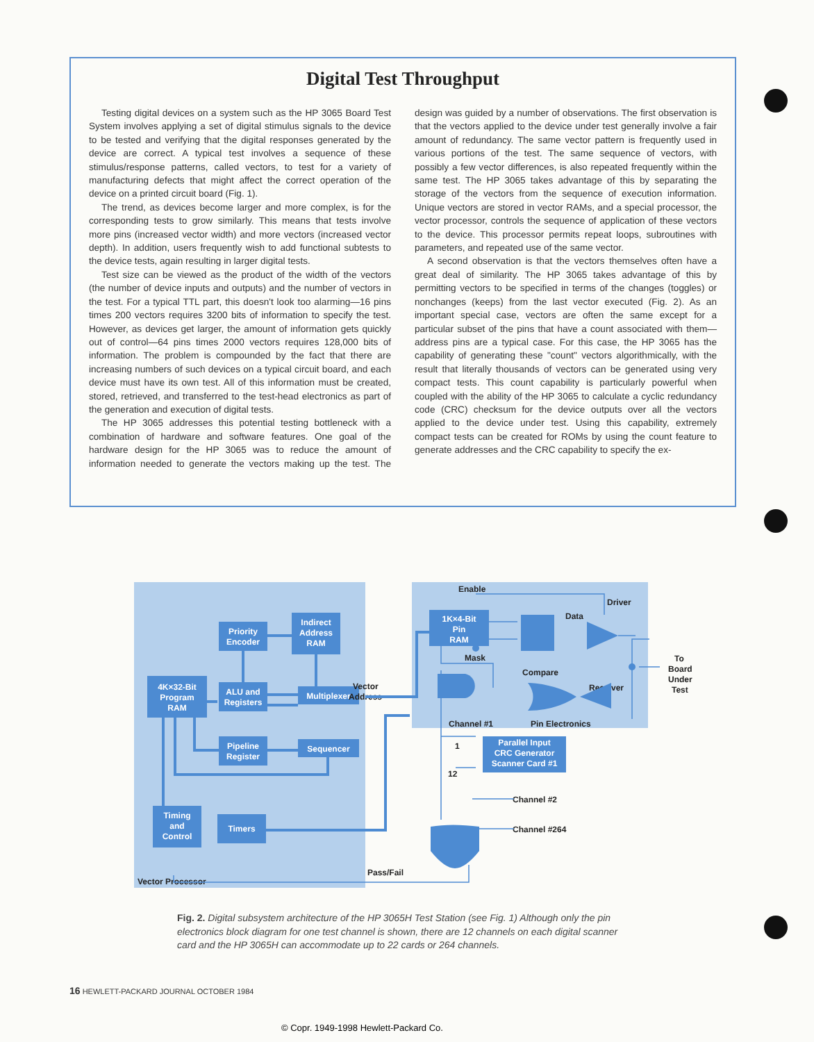Digital Test Throughput
Testing digital devices on a system such as the HP 3065 Board Test System involves applying a set of digital stimulus signals to the device to be tested and verifying that the digital responses generated by the device are correct. A typical test involves a sequence of these stimulus/response patterns, called vectors, to test for a variety of manufacturing defects that might affect the correct operation of the device on a printed circuit board (Fig. 1).
The trend, as devices become larger and more complex, is for the corresponding tests to grow similarly. This means that tests involve more pins (increased vector width) and more vectors (increased vector depth). In addition, users frequently wish to add functional subtests to the device tests, again resulting in larger digital tests.
Test size can be viewed as the product of the width of the vectors (the number of device inputs and outputs) and the number of vectors in the test. For a typical TTL part, this doesn't look too alarming—16 pins times 200 vectors requires 3200 bits of information to specify the test. However, as devices get larger, the amount of information gets quickly out of control—64 pins times 2000 vectors requires 128,000 bits of information. The problem is compounded by the fact that there are increasing numbers of such devices on a typical circuit board, and each device must have its own test. All of this information must be created, stored, retrieved, and transferred to the test-head electronics as part of the generation and execution of digital tests.
The HP 3065 addresses this potential testing bottleneck with a combination of hardware and software features. One goal of the hardware design for the HP 3065 was to reduce the amount of information needed to generate the vectors making up the test. The design was guided by a number of observations. The first observation is that the vectors applied to the device under test generally involve a fair amount of redundancy. The same vector pattern is frequently used in various portions of the test. The same sequence of vectors, with possibly a few vector differences, is also repeated frequently within the same test. The HP 3065 takes advantage of this by separating the storage of the vectors from the sequence of execution information. Unique vectors are stored in vector RAMs, and a special processor, the vector processor, controls the sequence of application of these vectors to the device. This processor permits repeat loops, subroutines with parameters, and repeated use of the same vector.
A second observation is that the vectors themselves often have a great deal of similarity. The HP 3065 takes advantage of this by permitting vectors to be specified in terms of the changes (toggles) or nonchanges (keeps) from the last vector executed (Fig. 2). As an important special case, vectors are often the same except for a particular subset of the pins that have a count associated with them—address pins are a typical case. For this case, the HP 3065 has the capability of generating these "count" vectors algorithmically, with the result that literally thousands of vectors can be generated using very compact tests. This count capability is particularly powerful when coupled with the ability of the HP 3065 to calculate a cyclic redundancy code (CRC) checksum for the device outputs over all the vectors applied to the device under test. Using this capability, extremely compact tests can be created for ROMs by using the count feature to generate addresses and the CRC capability to specify the ex-
Priority
Encoder
Indirect
Address
RAM
4K×32-Bit
Program
RAM
ALU and
Registers
Multiplexer
Pipeline
Register
Sequencer
Timing
and
Control
Timers
1K×4-Bit
Pin
RAM
Parallel Input
CRC Generator
Scanner Card #1
Enable
Driver
Data
Mask
Compare
Receiver
Vector
Address
Channel #1
Pin Electronics
To
Board
Under
Test
1
12
Channel #2
Channel #264
Pass/Fail
Vector Processor
Fig. 2. Digital subsystem architecture of the HP 3065H Test Station (see Fig. 1) Although only the pin electronics block diagram for one test channel is shown, there are 12 channels on each digital scanner card and the HP 3065H can accommodate up to 22 cards or 264 channels.
16 HEWLETT-PACKARD JOURNAL OCTOBER 1984
© Copr. 1949-1998 Hewlett-Packard Co.